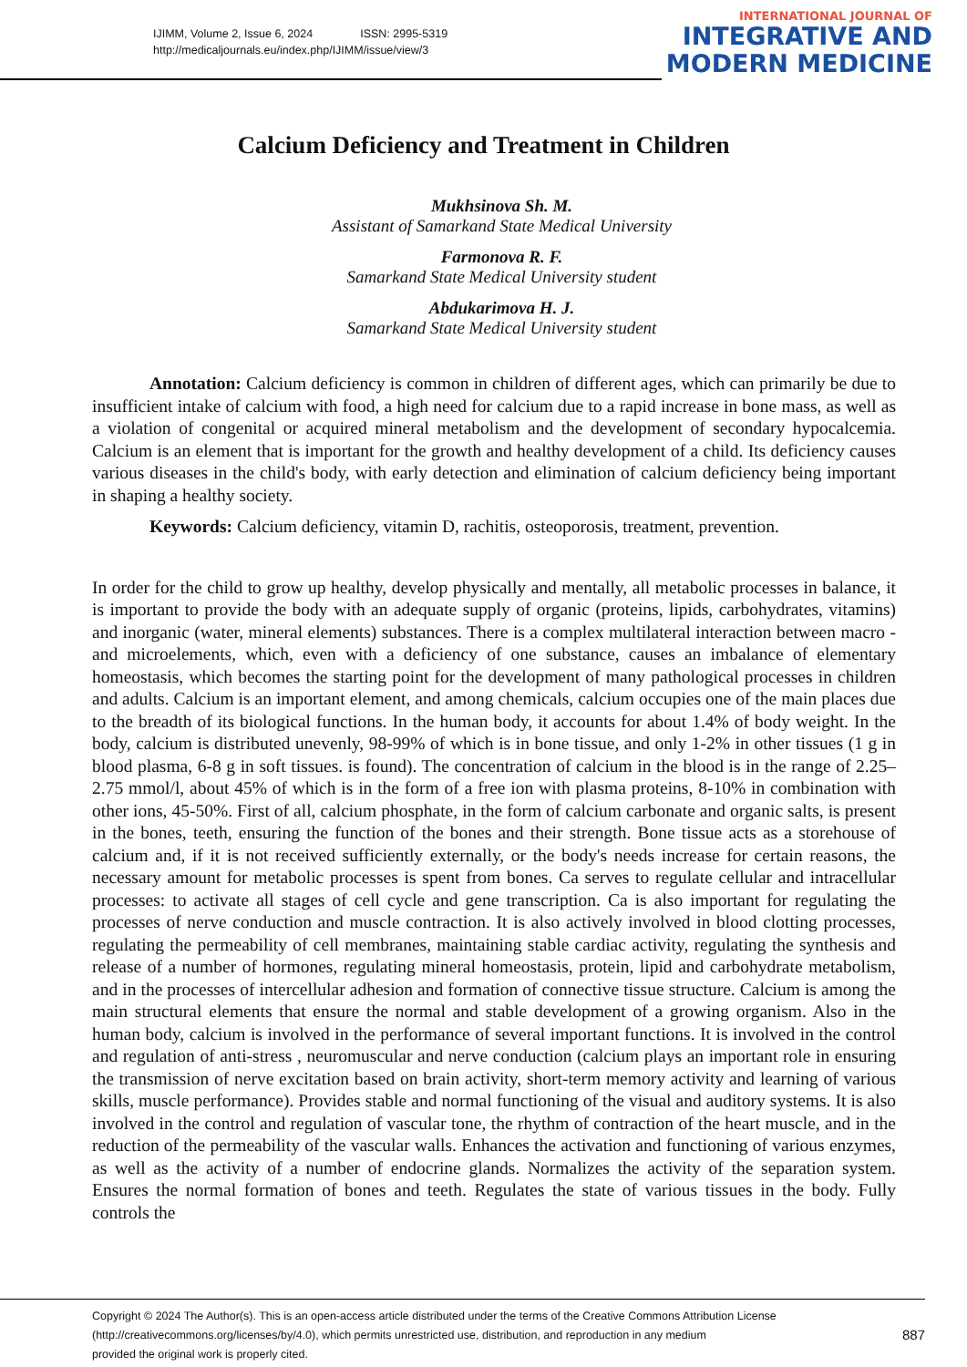IJIMM, Volume 2, Issue 6, 2024 ISSN: 2995-5319
http://medicaljournals.eu/index.php/IJIMM/issue/view/3
INTERNATIONAL JOURNAL OF
INTEGRATIVE AND
MODERN MEDICINE
Calcium Deficiency and Treatment in Children
Mukhsinova Sh. M.
Assistant of Samarkand State Medical University
Farmonova R. F.
Samarkand State Medical University student
Abdukarimova H. J.
Samarkand State Medical University student
Annotation: Calcium deficiency is common in children of different ages, which can primarily be due to insufficient intake of calcium with food, a high need for calcium due to a rapid increase in bone mass, as well as a violation of congenital or acquired mineral metabolism and the development of secondary hypocalcemia. Calcium is an element that is important for the growth and healthy development of a child. Its deficiency causes various diseases in the child's body, with early detection and elimination of calcium deficiency being important in shaping a healthy society.
Keywords: Calcium deficiency, vitamin D, rachitis, osteoporosis, treatment, prevention.
In order for the child to grow up healthy, develop physically and mentally, all metabolic processes in balance, it is important to provide the body with an adequate supply of organic (proteins, lipids, carbohydrates, vitamins) and inorganic (water, mineral elements) substances. There is a complex multilateral interaction between macro - and microelements, which, even with a deficiency of one substance, causes an imbalance of elementary homeostasis, which becomes the starting point for the development of many pathological processes in children and adults. Calcium is an important element, and among chemicals, calcium occupies one of the main places due to the breadth of its biological functions. In the human body, it accounts for about 1.4% of body weight. In the body, calcium is distributed unevenly, 98-99% of which is in bone tissue, and only 1-2% in other tissues (1 g in blood plasma, 6-8 g in soft tissues. is found). The concentration of calcium in the blood is in the range of 2.25–2.75 mmol/l, about 45% of which is in the form of a free ion with plasma proteins, 8-10% in combination with other ions, 45-50%. First of all, calcium phosphate, in the form of calcium carbonate and organic salts, is present in the bones, teeth, ensuring the function of the bones and their strength. Bone tissue acts as a storehouse of calcium and, if it is not received sufficiently externally, or the body's needs increase for certain reasons, the necessary amount for metabolic processes is spent from bones. Ca serves to regulate cellular and intracellular processes: to activate all stages of cell cycle and gene transcription. Ca is also important for regulating the processes of nerve conduction and muscle contraction. It is also actively involved in blood clotting processes, regulating the permeability of cell membranes, maintaining stable cardiac activity, regulating the synthesis and release of a number of hormones, regulating mineral homeostasis, protein, lipid and carbohydrate metabolism, and in the processes of intercellular adhesion and formation of connective tissue structure. Calcium is among the main structural elements that ensure the normal and stable development of a growing organism. Also in the human body, calcium is involved in the performance of several important functions. It is involved in the control and regulation of anti-stress , neuromuscular and nerve conduction (calcium plays an important role in ensuring the transmission of nerve excitation based on brain activity, short-term memory activity and learning of various skills, muscle performance). Provides stable and normal functioning of the visual and auditory systems. It is also involved in the control and regulation of vascular tone, the rhythm of contraction of the heart muscle, and in the reduction of the permeability of the vascular walls. Enhances the activation and functioning of various enzymes, as well as the activity of a number of endocrine glands. Normalizes the activity of the separation system. Ensures the normal formation of bones and teeth. Regulates the state of various tissues in the body. Fully controls the
Copyright © 2024 The Author(s). This is an open-access article distributed under the terms of the Creative Commons Attribution License
(http://creativecommons.org/licenses/by/4.0), which permits unrestricted use, distribution, and reproduction in any medium
provided the original work is properly cited.
887